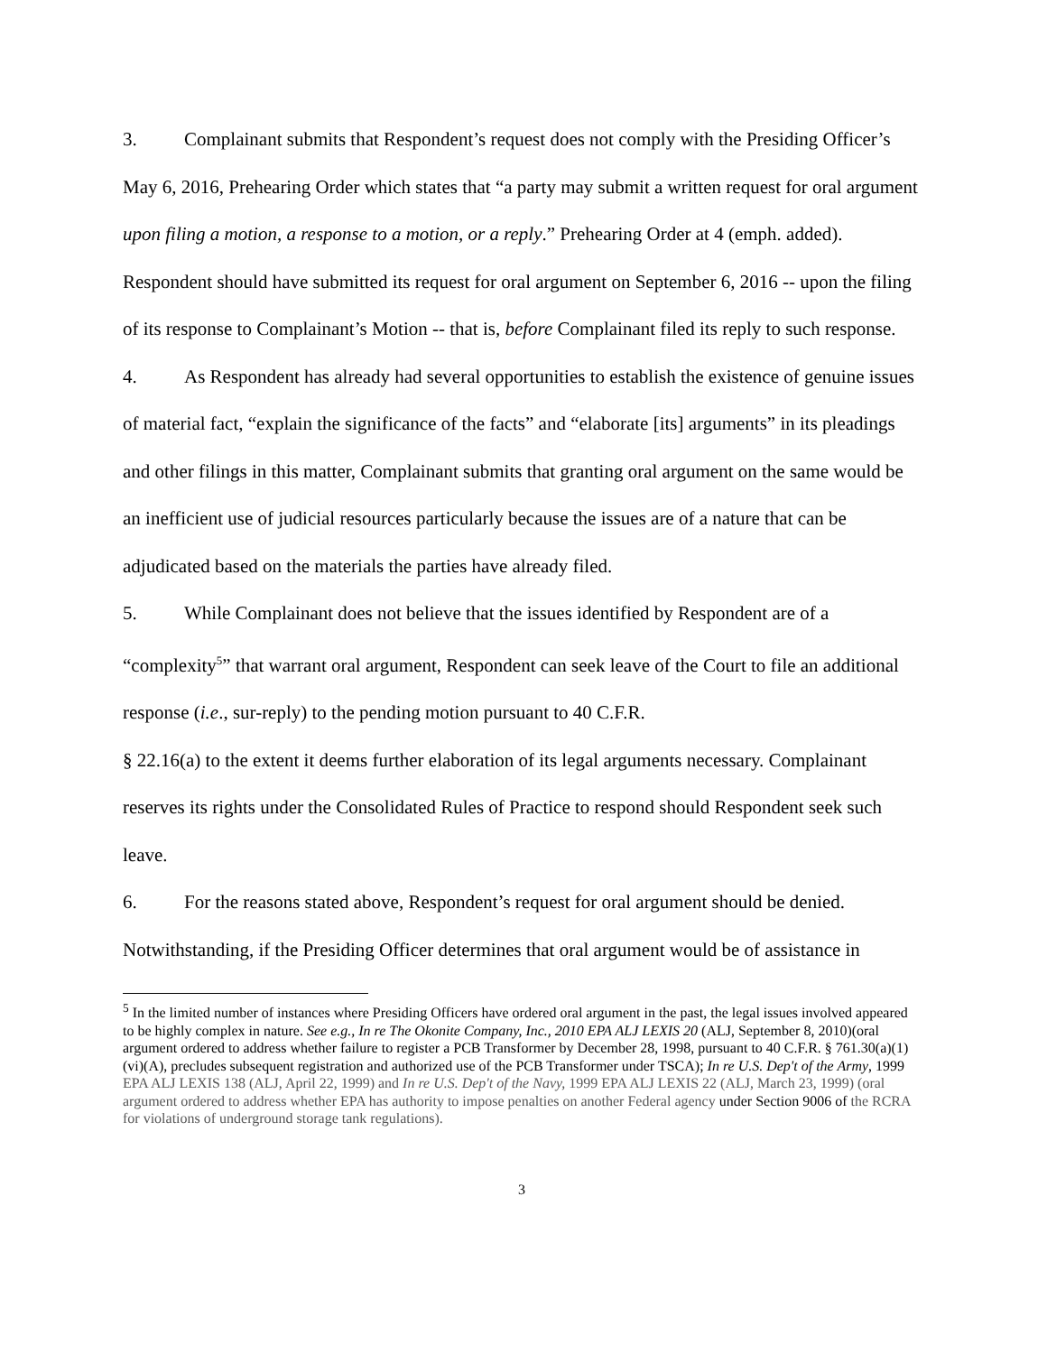3. Complainant submits that Respondent’s request does not comply with the Presiding Officer’s May 6, 2016, Prehearing Order which states that “a party may submit a written request for oral argument upon filing a motion, a response to a motion, or a reply.” Prehearing Order at 4 (emph. added). Respondent should have submitted its request for oral argument on September 6, 2016 -- upon the filing of its response to Complainant’s Motion -- that is, before Complainant filed its reply to such response.
4. As Respondent has already had several opportunities to establish the existence of genuine issues of material fact, “explain the significance of the facts” and “elaborate [its] arguments” in its pleadings and other filings in this matter, Complainant submits that granting oral argument on the same would be an inefficient use of judicial resources particularly because the issues are of a nature that can be adjudicated based on the materials the parties have already filed.
5. While Complainant does not believe that the issues identified by Respondent are of a “complexity<sup>5</sup>” that warrant oral argument, Respondent can seek leave of the Court to file an additional response (i.e., sur-reply) to the pending motion pursuant to 40 C.F.R.
§ 22.16(a) to the extent it deems further elaboration of its legal arguments necessary. Complainant reserves its rights under the Consolidated Rules of Practice to respond should Respondent seek such leave.
6. For the reasons stated above, Respondent’s request for oral argument should be denied. Notwithstanding, if the Presiding Officer determines that oral argument would be of assistance in
<sup>5</sup> In the limited number of instances where Presiding Officers have ordered oral argument in the past, the legal issues involved appeared to be highly complex in nature. See e.g., In re The Okonite Company, Inc., 2010 EPA ALJ LEXIS 20 (ALJ, September 8, 2010)(oral argument ordered to address whether failure to register a PCB Transformer by December 28, 1998, pursuant to 40 C.F.R. § 761.30(a)(1)(vi)(A), precludes subsequent registration and authorized use of the PCB Transformer under TSCA); In re U.S. Dep't of the Army, 1999 EPA ALJ LEXIS 138 (ALJ, April 22, 1999) and In re U.S. Dep't of the Navy, 1999 EPA ALJ LEXIS 22 (ALJ, March 23, 1999) (oral argument ordered to address whether EPA has authority to impose penalties on another Federal agency under Section 9006 of the RCRA for violations of underground storage tank regulations).
3